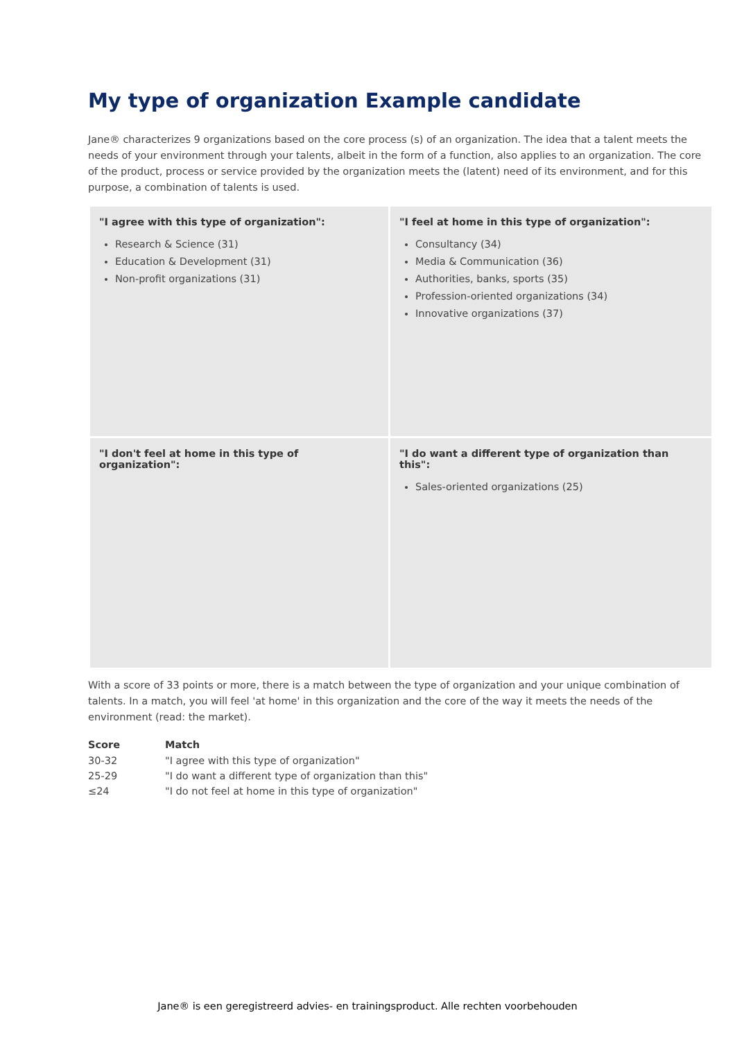My type of organization Example candidate
Jane® characterizes 9 organizations based on the core process (s) of an organization. The idea that a talent meets the needs of your environment through your talents, albeit in the form of a function, also applies to an organization. The core of the product, process or service provided by the organization meets the (latent) need of its environment, and for this purpose, a combination of talents is used.
"I agree with this type of organization":
Research & Science (31)
Education & Development (31)
Non-profit organizations (31)
"I feel at home in this type of organization":
Consultancy (34)
Media & Communication (36)
Authorities, banks, sports (35)
Profession-oriented organizations (34)
Innovative organizations (37)
"I don't feel at home in this type of organization":
"I do want a different type of organization than this":
Sales-oriented organizations (25)
With a score of 33 points or more, there is a match between the type of organization and your unique combination of talents. In a match, you will feel 'at home' in this organization and the core of the way it meets the needs of the environment (read: the market).
| Score | Match |
| --- | --- |
| 30-32 | "I agree with this type of organization" |
| 25-29 | "I do want a different type of organization than this" |
| ≤24 | "I do not feel at home in this type of organization" |
Jane® is een geregistreerd advies- en trainingsproduct. Alle rechten voorbehouden